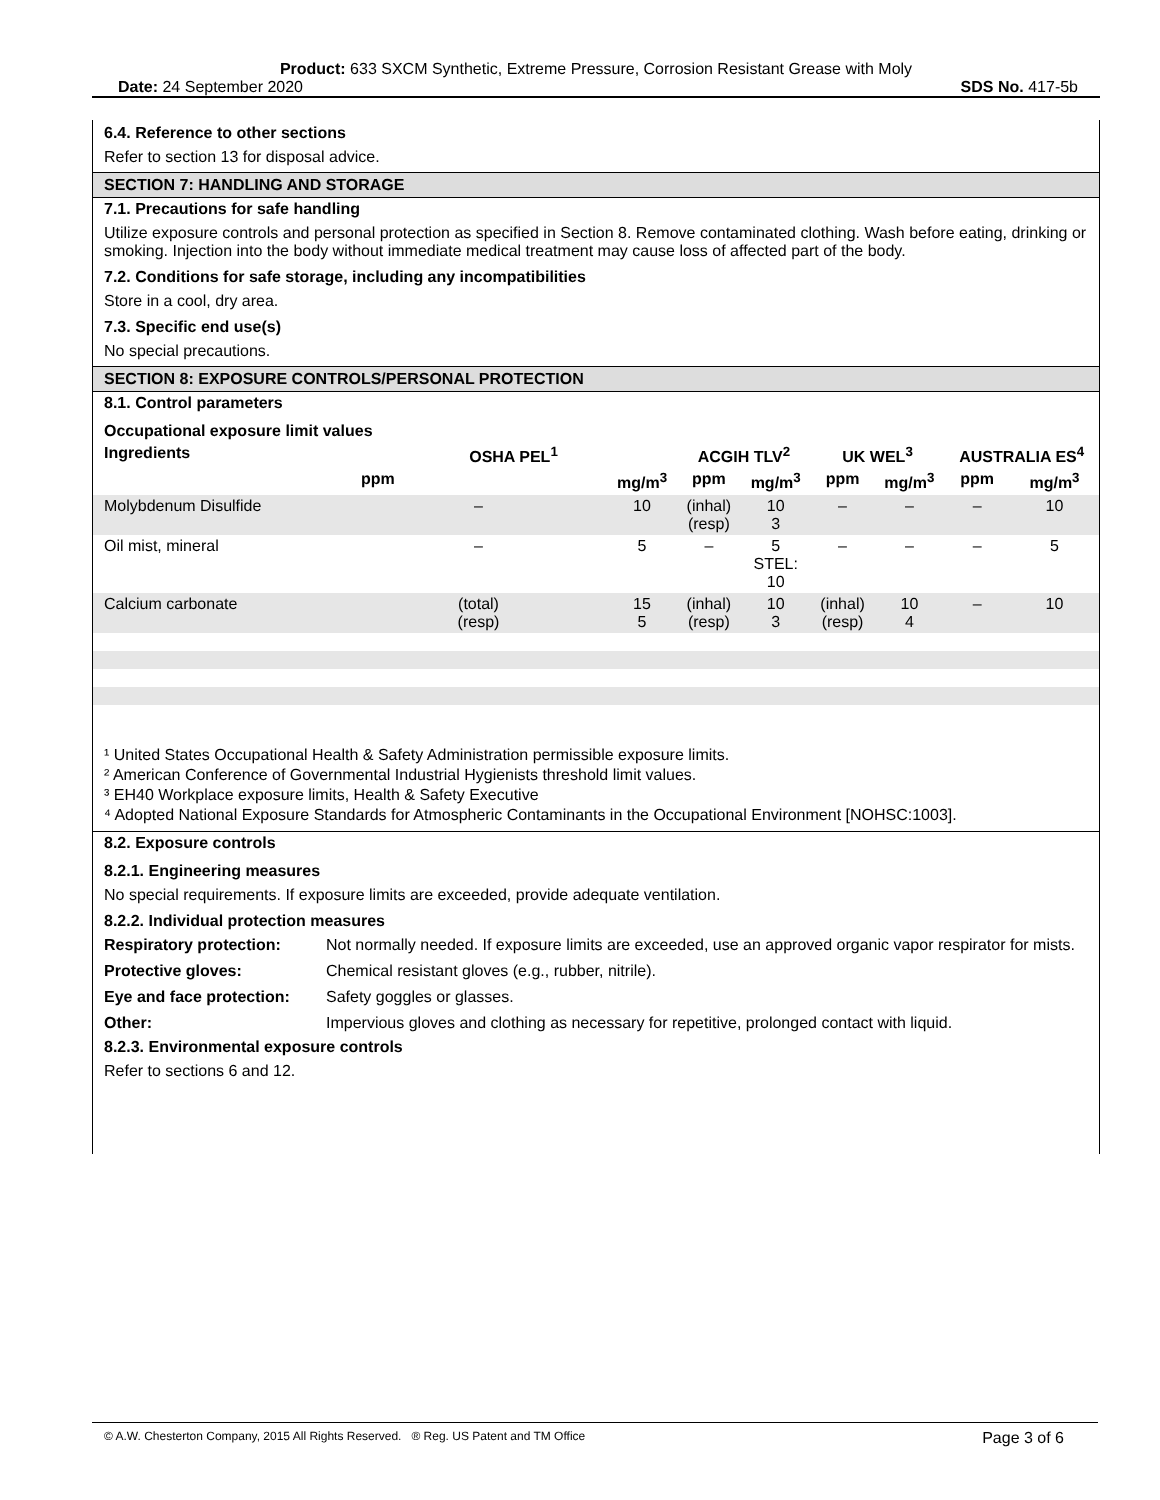Product: 633 SXCM Synthetic, Extreme Pressure, Corrosion Resistant Grease with Moly
Date: 24 September 2020 SDS No. 417-5b
6.4. Reference to other sections
Refer to section 13 for disposal advice.
SECTION 7: HANDLING AND STORAGE
7.1. Precautions for safe handling
Utilize exposure controls and personal protection as specified in Section 8. Remove contaminated clothing. Wash before eating, drinking or smoking. Injection into the body without immediate medical treatment may cause loss of affected part of the body.
7.2. Conditions for safe storage, including any incompatibilities
Store in a cool, dry area.
7.3. Specific end use(s)
No special precautions.
SECTION 8: EXPOSURE CONTROLS/PERSONAL PROTECTION
8.1. Control parameters
Occupational exposure limit values
| Ingredients | OSHA PEL<sup>1</sup> | | ACGIH TLV<sup>2</sup> | | UK WEL<sup>3</sup> | | AUSTRALIA ES<sup>4</sup> | |
| --- | --- | --- | --- | --- | --- | --- | --- | --- |
| | ppm | mg/m<sup>3</sup> | ppm | mg/m<sup>3</sup> | ppm | mg/m<sup>3</sup> | ppm | mg/m<sup>3</sup> |
| Molybdenum Disulfide | – | 10 | (inhal) (resp) | 10 3 | – | – | – | 10 |
| Oil mist, mineral | – | 5 | – | 5 STEL: 10 | – | – | – | 5 |
| Calcium carbonate | (total) (resp) | 15 5 | (inhal) (resp) | 10 3 | (inhal) (resp) | 10 4 | – | 10 |
¹ United States Occupational Health & Safety Administration permissible exposure limits.
² American Conference of Governmental Industrial Hygienists threshold limit values.
³ EH40 Workplace exposure limits, Health & Safety Executive
⁴ Adopted National Exposure Standards for Atmospheric Contaminants in the Occupational Environment [NOHSC:1003].
8.2. Exposure controls
8.2.1. Engineering measures
No special requirements. If exposure limits are exceeded, provide adequate ventilation.
8.2.2. Individual protection measures
| Respiratory protection: | Not normally needed. If exposure limits are exceeded, use an approved organic vapor respirator for mists. |
| Protective gloves: | Chemical resistant gloves (e.g., rubber, nitrile). |
| Eye and face protection: | Safety goggles or glasses. |
| Other: | Impervious gloves and clothing as necessary for repetitive, prolonged contact with liquid. |
8.2.3. Environmental exposure controls
Refer to sections 6 and 12.
© A.W. Chesterton Company, 2015 All Rights Reserved. ® Reg. US Patent and TM Office Page 3 of 6